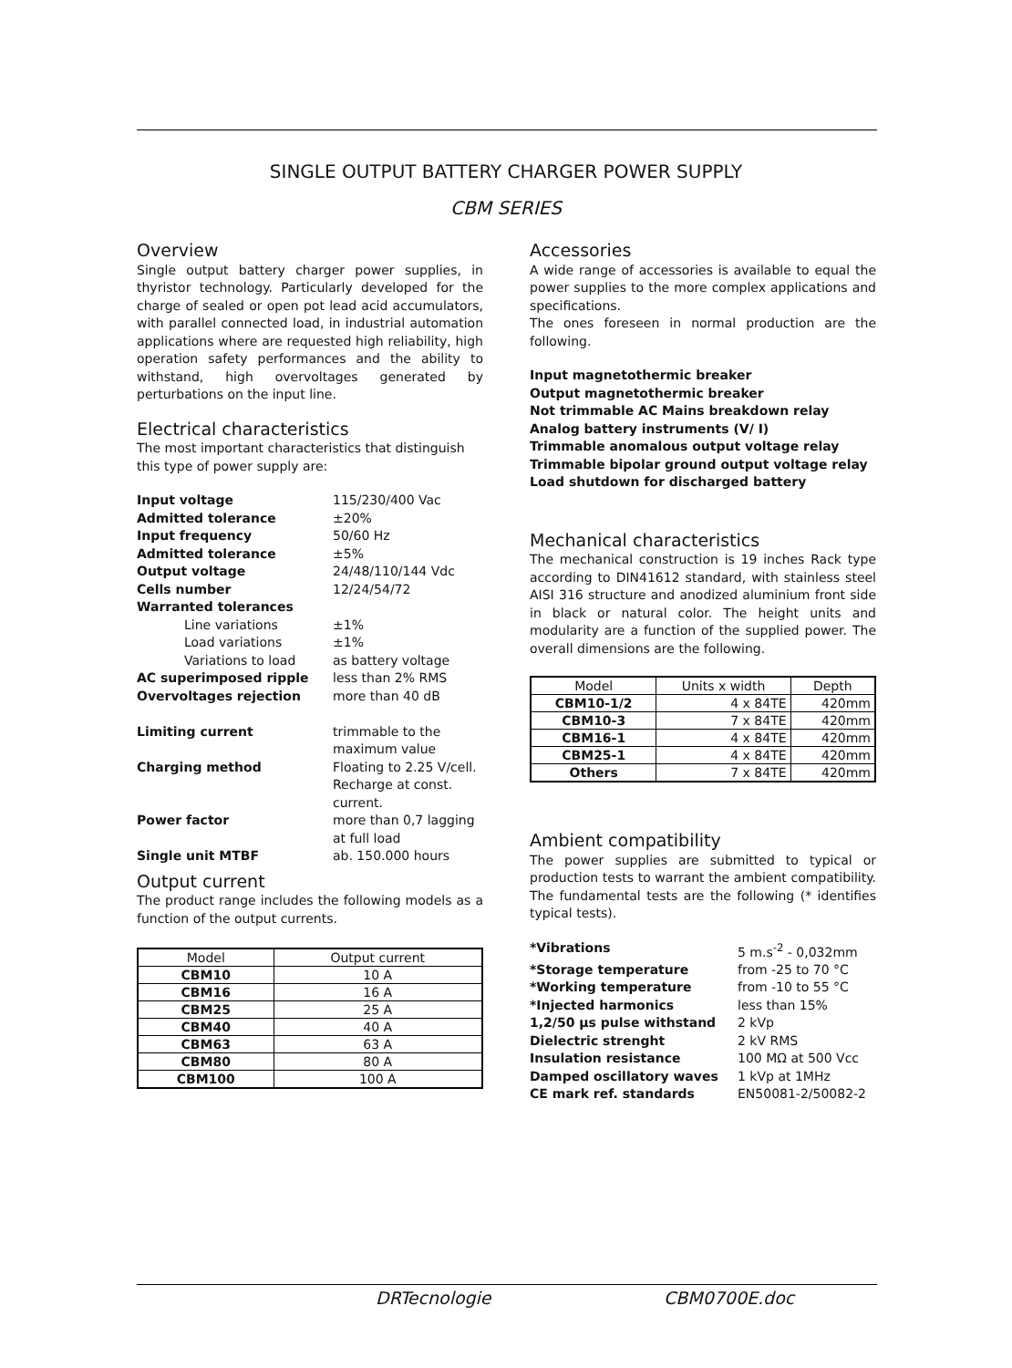SINGLE OUTPUT BATTERY CHARGER POWER SUPPLY
CBM SERIES
Overview
Single output battery charger power supplies, in thyristor technology. Particularly developed for the charge of sealed or open pot lead acid accumulators, with parallel connected load, in industrial automation applications where are requested high reliability, high operation safety performances and the ability to withstand, high overvoltages generated by perturbations on the input line.
Electrical characteristics
The most important characteristics that distinguish this type of power supply are:
Input voltage 115/230/400 Vac Admitted tolerance ±20% Input frequency 50/60 Hz Admitted tolerance ±5% Output voltage 24/48/110/144 Vdc Cells number 12/24/54/72 Warranted tolerances Line variations ±1% Load variations ±1% Variations to load as battery voltage AC superimposed ripple less than 2% RMS Overvoltages rejection more than 40 dB Limiting current trimmable to the maximum value Charging method Floating to 2.25 V/cell. Recharge at const. current. Power factor more than 0,7 lagging at full load Single unit MTBF ab. 150.000 hours
Output current
The product range includes the following models as a function of the output currents.
| Model | Output current |
| --- | --- |
| CBM10 | 10 A |
| CBM16 | 16 A |
| CBM25 | 25 A |
| CBM40 | 40 A |
| CBM63 | 63 A |
| CBM80 | 80 A |
| CBM100 | 100 A |
Accessories
A wide range of accessories is available to equal the power supplies to the more complex applications and specifications.
The ones foreseen in normal production are the following.
Input magnetothermic breaker
Output magnetothermic breaker
Not trimmable AC Mains breakdown relay
Analog battery instruments (V/ I)
Trimmable anomalous output voltage relay
Trimmable bipolar ground output voltage relay
Load shutdown for discharged battery
Mechanical characteristics
The mechanical construction is 19 inches Rack type according to DIN41612 standard, with stainless steel AISI 316 structure and anodized aluminium front side in black or natural color. The height units and modularity are a function of the supplied power. The overall dimensions are the following.
| Model | Units x width | Depth |
| --- | --- | --- |
| CBM10-1/2 | 4 x 84TE | 420mm |
| CBM10-3 | 7 x 84TE | 420mm |
| CBM16-1 | 4 x 84TE | 420mm |
| CBM25-1 | 4 x 84TE | 420mm |
| Others | 7 x 84TE | 420mm |
Ambient compatibility
The power supplies are submitted to typical or production tests to warrant the ambient compatibility. The fundamental tests are the following (* identifies typical tests).
*Vibrations 5 m.s<sup>-2</sup> - 0,032mm *Storage temperature from -25 to 70 °C *Working temperature from -10 to 55 °C *Injected harmonics less than 15% 1,2/50 µs pulse withstand 2 kVp Dielectric strenght 2 kV RMS Insulation resistance 100 MΩ at 500 Vcc Damped oscillatory waves 1 kVp at 1MHz CE mark ref. standards EN50081-2/50082-2
DRTecnologie CBM0700E.doc